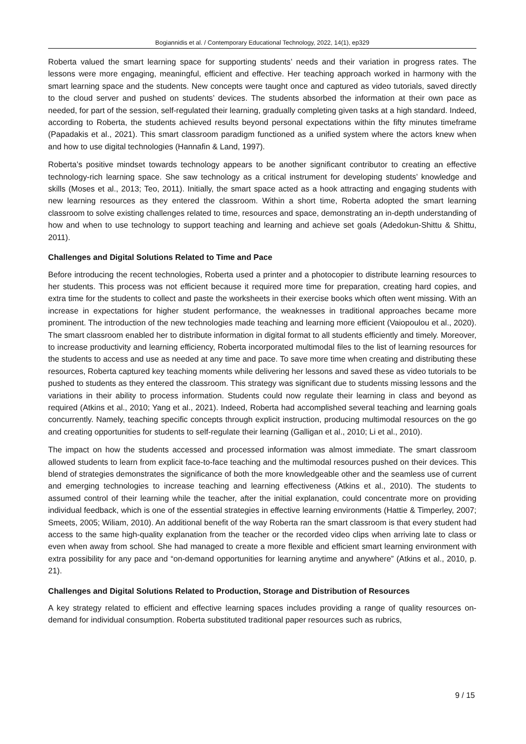Bogiannidis et al. / Contemporary Educational Technology, 2022, 14(1), ep329
Roberta valued the smart learning space for supporting students’ needs and their variation in progress rates. The lessons were more engaging, meaningful, efficient and effective. Her teaching approach worked in harmony with the smart learning space and the students. New concepts were taught once and captured as video tutorials, saved directly to the cloud server and pushed on students’ devices. The students absorbed the information at their own pace as needed, for part of the session, self-regulated their learning, gradually completing given tasks at a high standard. Indeed, according to Roberta, the students achieved results beyond personal expectations within the fifty minutes timeframe (Papadakis et al., 2021). This smart classroom paradigm functioned as a unified system where the actors knew when and how to use digital technologies (Hannafin & Land, 1997).
Roberta’s positive mindset towards technology appears to be another significant contributor to creating an effective technology-rich learning space. She saw technology as a critical instrument for developing students’ knowledge and skills (Moses et al., 2013; Teo, 2011). Initially, the smart space acted as a hook attracting and engaging students with new learning resources as they entered the classroom. Within a short time, Roberta adopted the smart learning classroom to solve existing challenges related to time, resources and space, demonstrating an in-depth understanding of how and when to use technology to support teaching and learning and achieve set goals (Adedokun-Shittu & Shittu, 2011).
Challenges and Digital Solutions Related to Time and Pace
Before introducing the recent technologies, Roberta used a printer and a photocopier to distribute learning resources to her students. This process was not efficient because it required more time for preparation, creating hard copies, and extra time for the students to collect and paste the worksheets in their exercise books which often went missing. With an increase in expectations for higher student performance, the weaknesses in traditional approaches became more prominent. The introduction of the new technologies made teaching and learning more efficient (Vaiopoulou et al., 2020). The smart classroom enabled her to distribute information in digital format to all students efficiently and timely. Moreover, to increase productivity and learning efficiency, Roberta incorporated multimodal files to the list of learning resources for the students to access and use as needed at any time and pace. To save more time when creating and distributing these resources, Roberta captured key teaching moments while delivering her lessons and saved these as video tutorials to be pushed to students as they entered the classroom. This strategy was significant due to students missing lessons and the variations in their ability to process information. Students could now regulate their learning in class and beyond as required (Atkins et al., 2010; Yang et al., 2021). Indeed, Roberta had accomplished several teaching and learning goals concurrently. Namely, teaching specific concepts through explicit instruction, producing multimodal resources on the go and creating opportunities for students to self-regulate their learning (Galligan et al., 2010; Li et al., 2010).
The impact on how the students accessed and processed information was almost immediate. The smart classroom allowed students to learn from explicit face-to-face teaching and the multimodal resources pushed on their devices. This blend of strategies demonstrates the significance of both the more knowledgeable other and the seamless use of current and emerging technologies to increase teaching and learning effectiveness (Atkins et al., 2010). The students to assumed control of their learning while the teacher, after the initial explanation, could concentrate more on providing individual feedback, which is one of the essential strategies in effective learning environments (Hattie & Timperley, 2007; Smeets, 2005; Wiliam, 2010). An additional benefit of the way Roberta ran the smart classroom is that every student had access to the same high-quality explanation from the teacher or the recorded video clips when arriving late to class or even when away from school. She had managed to create a more flexible and efficient smart learning environment with extra possibility for any pace and “on-demand opportunities for learning anytime and anywhere” (Atkins et al., 2010, p. 21).
Challenges and Digital Solutions Related to Production, Storage and Distribution of Resources
A key strategy related to efficient and effective learning spaces includes providing a range of quality resources on-demand for individual consumption. Roberta substituted traditional paper resources such as rubrics,
9 / 15